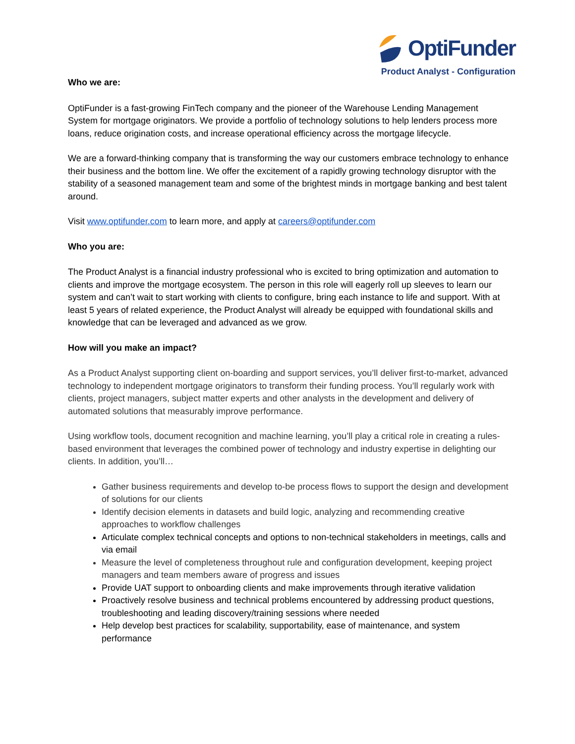OptiFunder
Product Analyst - Configuration
Who we are:
OptiFunder is a fast-growing FinTech company and the pioneer of the Warehouse Lending Management System for mortgage originators. We provide a portfolio of technology solutions to help lenders process more loans, reduce origination costs, and increase operational efficiency across the mortgage lifecycle.
We are a forward-thinking company that is transforming the way our customers embrace technology to enhance their business and the bottom line. We offer the excitement of a rapidly growing technology disruptor with the stability of a seasoned management team and some of the brightest minds in mortgage banking and best talent around.
Visit www.optifunder.com to learn more, and apply at careers@optifunder.com
Who you are:
The Product Analyst is a financial industry professional who is excited to bring optimization and automation to clients and improve the mortgage ecosystem. The person in this role will eagerly roll up sleeves to learn our system and can’t wait to start working with clients to configure, bring each instance to life and support. With at least 5 years of related experience, the Product Analyst will already be equipped with foundational skills and knowledge that can be leveraged and advanced as we grow.
How will you make an impact?
As a Product Analyst supporting client on-boarding and support services, you’ll deliver first-to-market, advanced technology to independent mortgage originators to transform their funding process. You’ll regularly work with clients, project managers, subject matter experts and other analysts in the development and delivery of automated solutions that measurably improve performance.
Using workflow tools, document recognition and machine learning, you’ll play a critical role in creating a rules-based environment that leverages the combined power of technology and industry expertise in delighting our clients. In addition, you’ll…
Gather business requirements and develop to-be process flows to support the design and development of solutions for our clients
Identify decision elements in datasets and build logic, analyzing and recommending creative approaches to workflow challenges
Articulate complex technical concepts and options to non-technical stakeholders in meetings, calls and via email
Measure the level of completeness throughout rule and configuration development, keeping project managers and team members aware of progress and issues
Provide UAT support to onboarding clients and make improvements through iterative validation
Proactively resolve business and technical problems encountered by addressing product questions, troubleshooting and leading discovery/training sessions where needed
Help develop best practices for scalability, supportability, ease of maintenance, and system performance